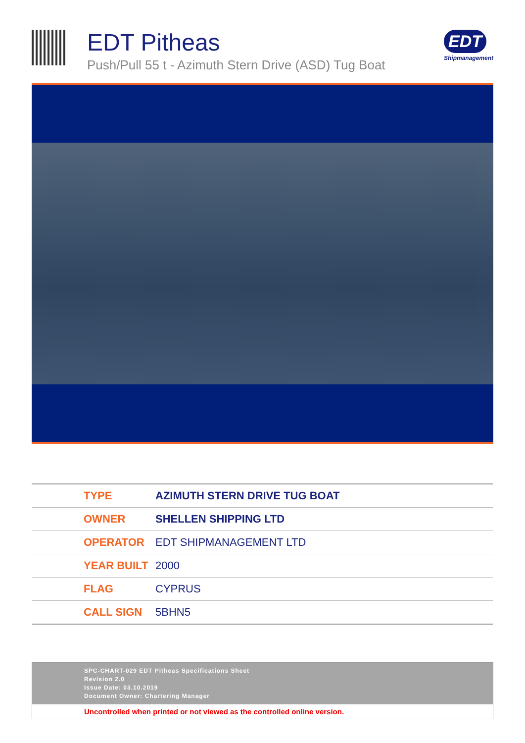EDT Pitheas
Push/Pull 55 t - Azimuth Stern Drive (ASD) Tug Boat
EDT
Shipmanagement
| TYPE | AZIMUTH STERN DRIVE TUG BOAT |
| OWNER | SHELLEN SHIPPING LTD |
| OPERATOR | EDT SHIPMANAGEMENT LTD |
| YEAR BUILT | 2000 |
| FLAG | CYPRUS |
| CALL SIGN | 5BHN5 |
SPC-CHART-029 EDT Pitheas Specifications Sheet
Revision 2.0
Issue Date: 03.10.2019
Document Owner: Chartering Manager
Uncontrolled when printed or not viewed as the controlled online version.